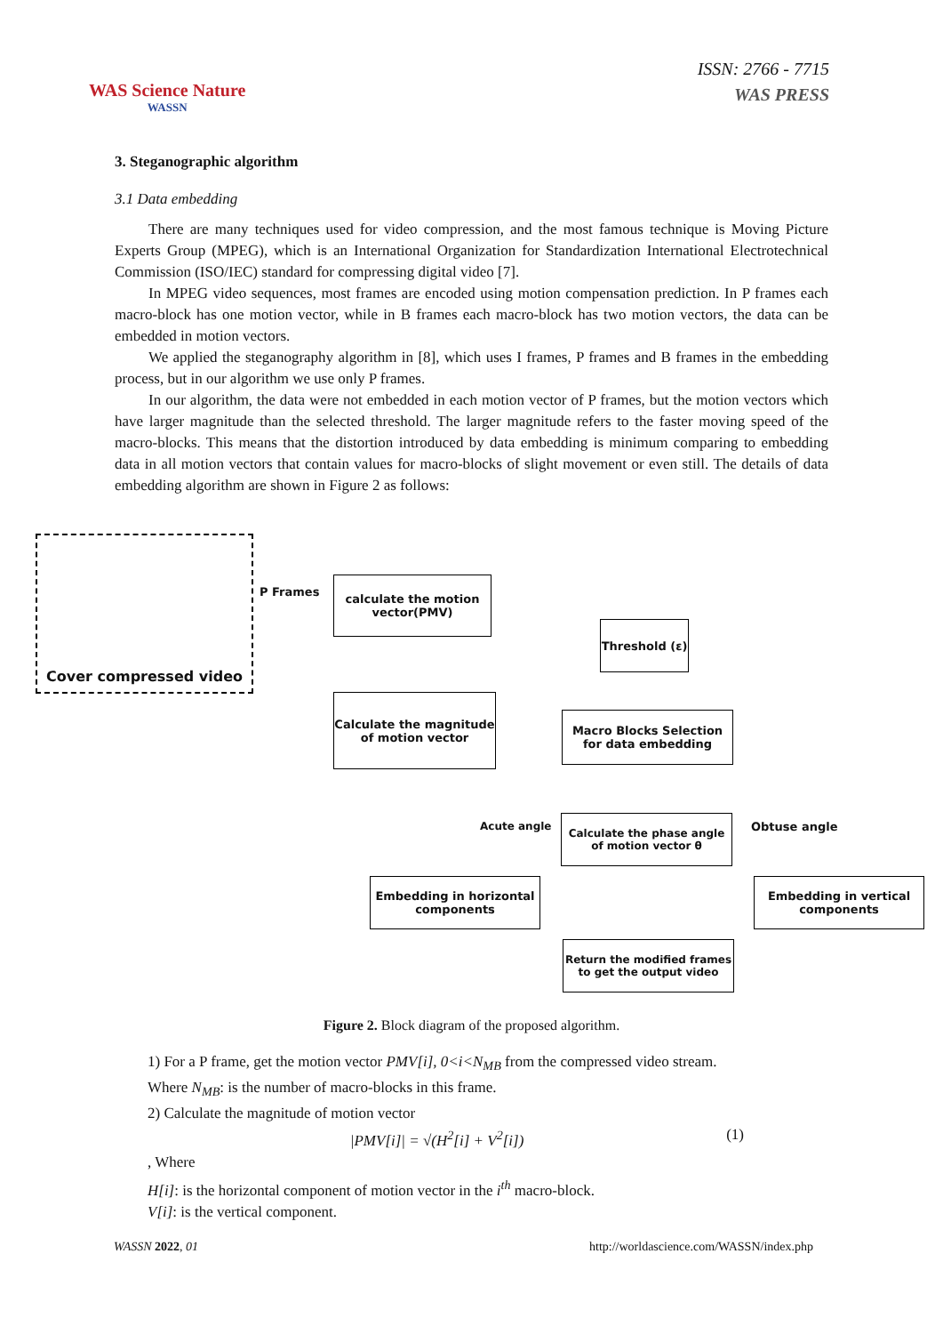WAS Science Nature
WASSN
ISSN: 2766 - 7715
WAS PRESS
3. Steganographic algorithm
3.1 Data embedding
There are many techniques used for video compression, and the most famous technique is Moving Picture Experts Group (MPEG), which is an International Organization for Standardization International Electrotechnical Commission (ISO/IEC) standard for compressing digital video [7].
In MPEG video sequences, most frames are encoded using motion compensation prediction. In P frames each macro-block has one motion vector, while in B frames each macro-block has two motion vectors, the data can be embedded in motion vectors.
We applied the steganography algorithm in [8], which uses I frames, P frames and B frames in the embedding process, but in our algorithm we use only P frames.
In our algorithm, the data were not embedded in each motion vector of P frames, but the motion vectors which have larger magnitude than the selected threshold. The larger magnitude refers to the faster moving speed of the macro-blocks. This means that the distortion introduced by data embedding is minimum comparing to embedding data in all motion vectors that contain values for macro-blocks of slight movement or even still. The details of data embedding algorithm are shown in Figure 2 as follows:
Cover compressed video
P Frames
calculate the motion vector(PMV)
Threshold (ε)
Calculate the magnitude of motion vector
Macro Blocks Selection for data embedding
Acute angle
Calculate the phase angle of motion vector θ
Obtuse angle
Embedding in horizontal components
Embedding in vertical components
Return the modified frames to get the output video
Figure 2. Block diagram of the proposed algorithm.
1) For a P frame, get the motion vector PMV[i], 0<i<N<sub>MB</sub> from the compressed video stream.
Where N<sub>MB</sub>: is the number of macro-blocks in this frame.
2) Calculate the magnitude of motion vector
|PMV[i]| = √(H<sup>2</sup>[i] + V<sup>2</sup>[i]) (1)
, Where
H[i]: is the horizontal component of motion vector in the i<sup>th</sup> macro-block.
V[i]: is the vertical component.
WASSN 2022, 01 http://worldascience.com/WASSN/index.php